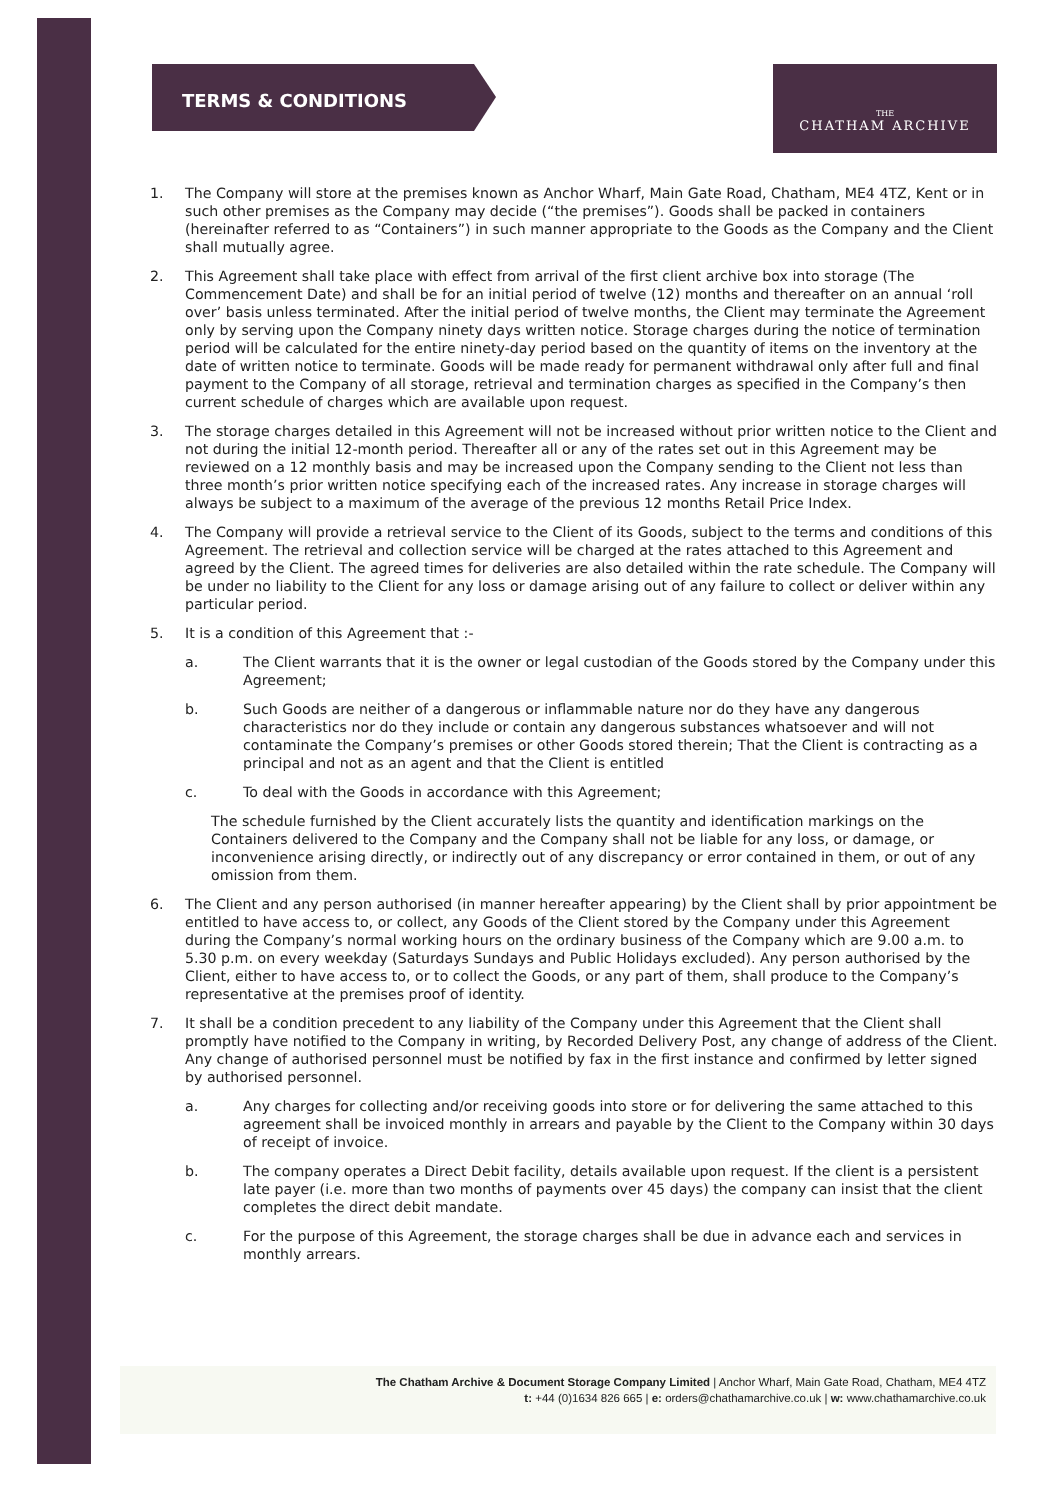TERMS & CONDITIONS
THE
CHATHAM ARCHIVE
1. The Company will store at the premises known as Anchor Wharf, Main Gate Road, Chatham, ME4 4TZ, Kent or in such other premises as the Company may decide (“the premises”). Goods shall be packed in containers (hereinafter referred to as “Containers”) in such manner appropriate to the Goods as the Company and the Client shall mutually agree.
2. This Agreement shall take place with effect from arrival of the first client archive box into storage (The Commencement Date) and shall be for an initial period of twelve (12) months and thereafter on an annual ‘roll over’ basis unless terminated. After the initial period of twelve months, the Client may terminate the Agreement only by serving upon the Company ninety days written notice. Storage charges during the notice of termination period will be calculated for the entire ninety-day period based on the quantity of items on the inventory at the date of written notice to terminate. Goods will be made ready for permanent withdrawal only after full and final payment to the Company of all storage, retrieval and termination charges as specified in the Company’s then current schedule of charges which are available upon request.
3. The storage charges detailed in this Agreement will not be increased without prior written notice to the Client and not during the initial 12-month period. Thereafter all or any of the rates set out in this Agreement may be reviewed on a 12 monthly basis and may be increased upon the Company sending to the Client not less than three month’s prior written notice specifying each of the increased rates. Any increase in storage charges will always be subject to a maximum of the average of the previous 12 months Retail Price Index.
4. The Company will provide a retrieval service to the Client of its Goods, subject to the terms and conditions of this Agreement. The retrieval and collection service will be charged at the rates attached to this Agreement and agreed by the Client. The agreed times for deliveries are also detailed within the rate schedule. The Company will be under no liability to the Client for any loss or damage arising out of any failure to collect or deliver within any particular period.
5. It is a condition of this Agreement that :-
a. The Client warrants that it is the owner or legal custodian of the Goods stored by the Company under this Agreement;
b. Such Goods are neither of a dangerous or inflammable nature nor do they have any dangerous characteristics nor do they include or contain any dangerous substances whatsoever and will not contaminate the Company’s premises or other Goods stored therein; That the Client is contracting as a principal and not as an agent and that the Client is entitled
c. To deal with the Goods in accordance with this Agreement;
The schedule furnished by the Client accurately lists the quantity and identification markings on the Containers delivered to the Company and the Company shall not be liable for any loss, or damage, or inconvenience arising directly, or indirectly out of any discrepancy or error contained in them, or out of any omission from them.
6. The Client and any person authorised (in manner hereafter appearing) by the Client shall by prior appointment be entitled to have access to, or collect, any Goods of the Client stored by the Company under this Agreement during the Company’s normal working hours on the ordinary business of the Company which are 9.00 a.m. to 5.30 p.m. on every weekday (Saturdays Sundays and Public Holidays excluded). Any person authorised by the Client, either to have access to, or to collect the Goods, or any part of them, shall produce to the Company’s representative at the premises proof of identity.
7. It shall be a condition precedent to any liability of the Company under this Agreement that the Client shall promptly have notified to the Company in writing, by Recorded Delivery Post, any change of address of the Client. Any change of authorised personnel must be notified by fax in the first instance and confirmed by letter signed by authorised personnel.
a. Any charges for collecting and/or receiving goods into store or for delivering the same attached to this agreement shall be invoiced monthly in arrears and payable by the Client to the Company within 30 days of receipt of invoice.
b. The company operates a Direct Debit facility, details available upon request. If the client is a persistent late payer (i.e. more than two months of payments over 45 days) the company can insist that the client completes the direct debit mandate.
c. For the purpose of this Agreement, the storage charges shall be due in advance each and services in monthly arrears.
The Chatham Archive & Document Storage Company Limited | Anchor Wharf, Main Gate Road, Chatham, ME4 4TZ
t: +44 (0)1634 826 665 | e: orders@chathamarchive.co.uk | w: www.chathamarchive.co.uk